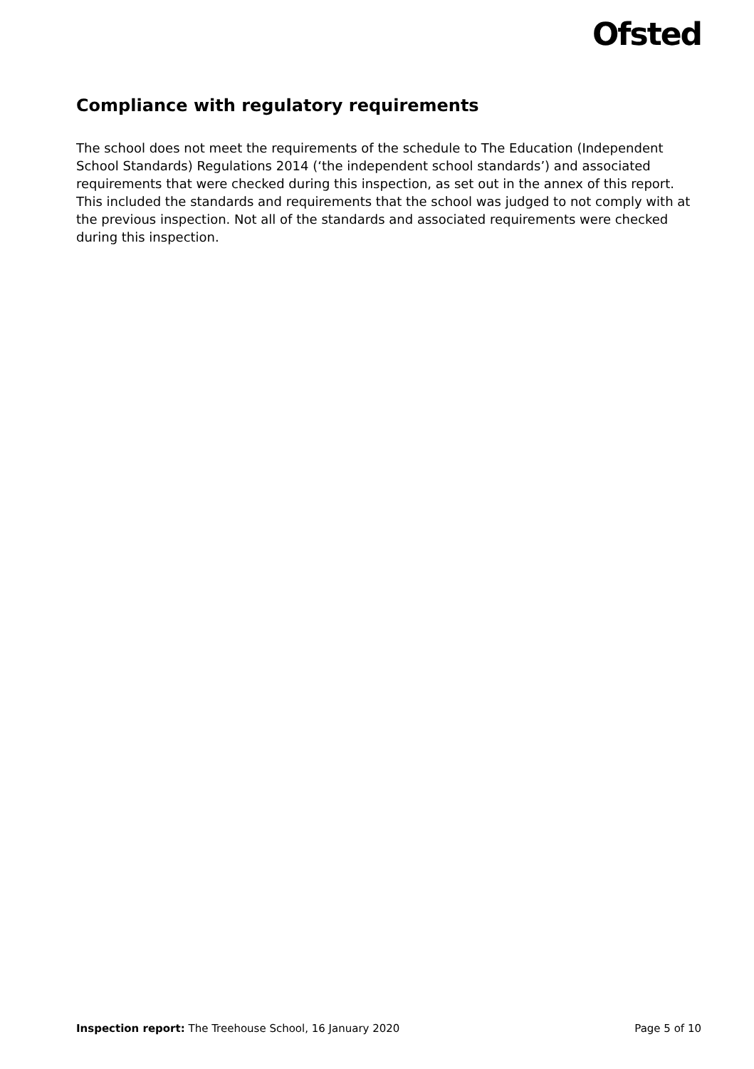Ofsted
Compliance with regulatory requirements
The school does not meet the requirements of the schedule to The Education (Independent School Standards) Regulations 2014 (‘the independent school standards’) and associated requirements that were checked during this inspection, as set out in the annex of this report. This included the standards and requirements that the school was judged to not comply with at the previous inspection. Not all of the standards and associated requirements were checked during this inspection.
Inspection report: The Treehouse School, 16 January 2020 Page 5 of 10